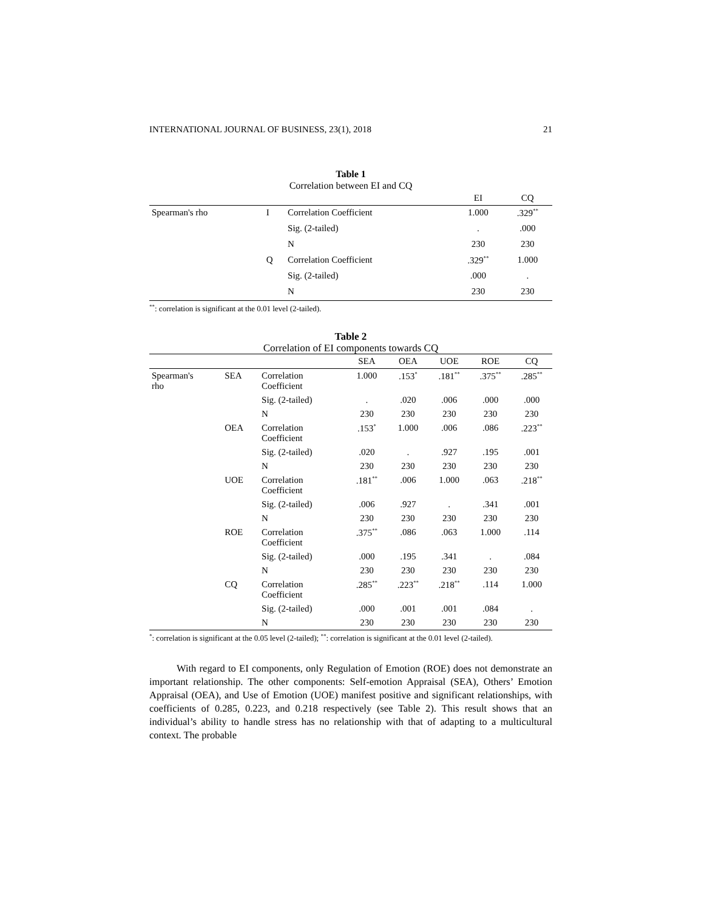INTERNATIONAL JOURNAL OF BUSINESS, 23(1), 2018 21
Table 1
Correlation between EI and CQ
| | | | EI | CQ |
| --- | --- | --- | --- | --- |
| Spearman's rho | I | Correlation Coefficient | 1.000 | .329<sup>**</sup> |
| | | Sig. (2-tailed) | . | .000 |
| | | N | 230 | 230 |
| | Q | Correlation Coefficient | .329<sup>**</sup> | 1.000 |
| | | Sig. (2-tailed) | .000 | . |
| | | N | 230 | 230 |
<sup>**</sup>: correlation is significant at the 0.01 level (2-tailed).
Table 2
Correlation of EI components towards CQ
| | | | SEA | OEA | UOE | ROE | CQ |
| --- | --- | --- | --- | --- | --- | --- | --- |
| Spearman's rho | SEA | Correlation Coefficient | 1.000 | .153<sup>*</sup> | .181<sup>**</sup> | .375<sup>**</sup> | .285<sup>**</sup> |
| | | Sig. (2-tailed) | . | .020 | .006 | .000 | .000 |
| | | N | 230 | 230 | 230 | 230 | 230 |
| | OEA | Correlation Coefficient | .153<sup>*</sup> | 1.000 | .006 | .086 | .223<sup>**</sup> |
| | | Sig. (2-tailed) | .020 | . | .927 | .195 | .001 |
| | | N | 230 | 230 | 230 | 230 | 230 |
| | UOE | Correlation Coefficient | .181<sup>**</sup> | .006 | 1.000 | .063 | .218<sup>**</sup> |
| | | Sig. (2-tailed) | .006 | .927 | . | .341 | .001 |
| | | N | 230 | 230 | 230 | 230 | 230 |
| | ROE | Correlation Coefficient | .375<sup>**</sup> | .086 | .063 | 1.000 | .114 |
| | | Sig. (2-tailed) | .000 | .195 | .341 | . | .084 |
| | | N | 230 | 230 | 230 | 230 | 230 |
| | CQ | Correlation Coefficient | .285<sup>**</sup> | .223<sup>**</sup> | .218<sup>**</sup> | .114 | 1.000 |
| | | Sig. (2-tailed) | .000 | .001 | .001 | .084 | . |
| | | N | 230 | 230 | 230 | 230 | 230 |
<sup>*</sup>: correlation is significant at the 0.05 level (2-tailed); <sup>**</sup>: correlation is significant at the 0.01 level (2-tailed).
With regard to EI components, only Regulation of Emotion (ROE) does not demonstrate an important relationship. The other components: Self-emotion Appraisal (SEA), Others’ Emotion Appraisal (OEA), and Use of Emotion (UOE) manifest positive and significant relationships, with coefficients of 0.285, 0.223, and 0.218 respectively (see Table 2). This result shows that an individual’s ability to handle stress has no relationship with that of adapting to a multicultural context. The probable